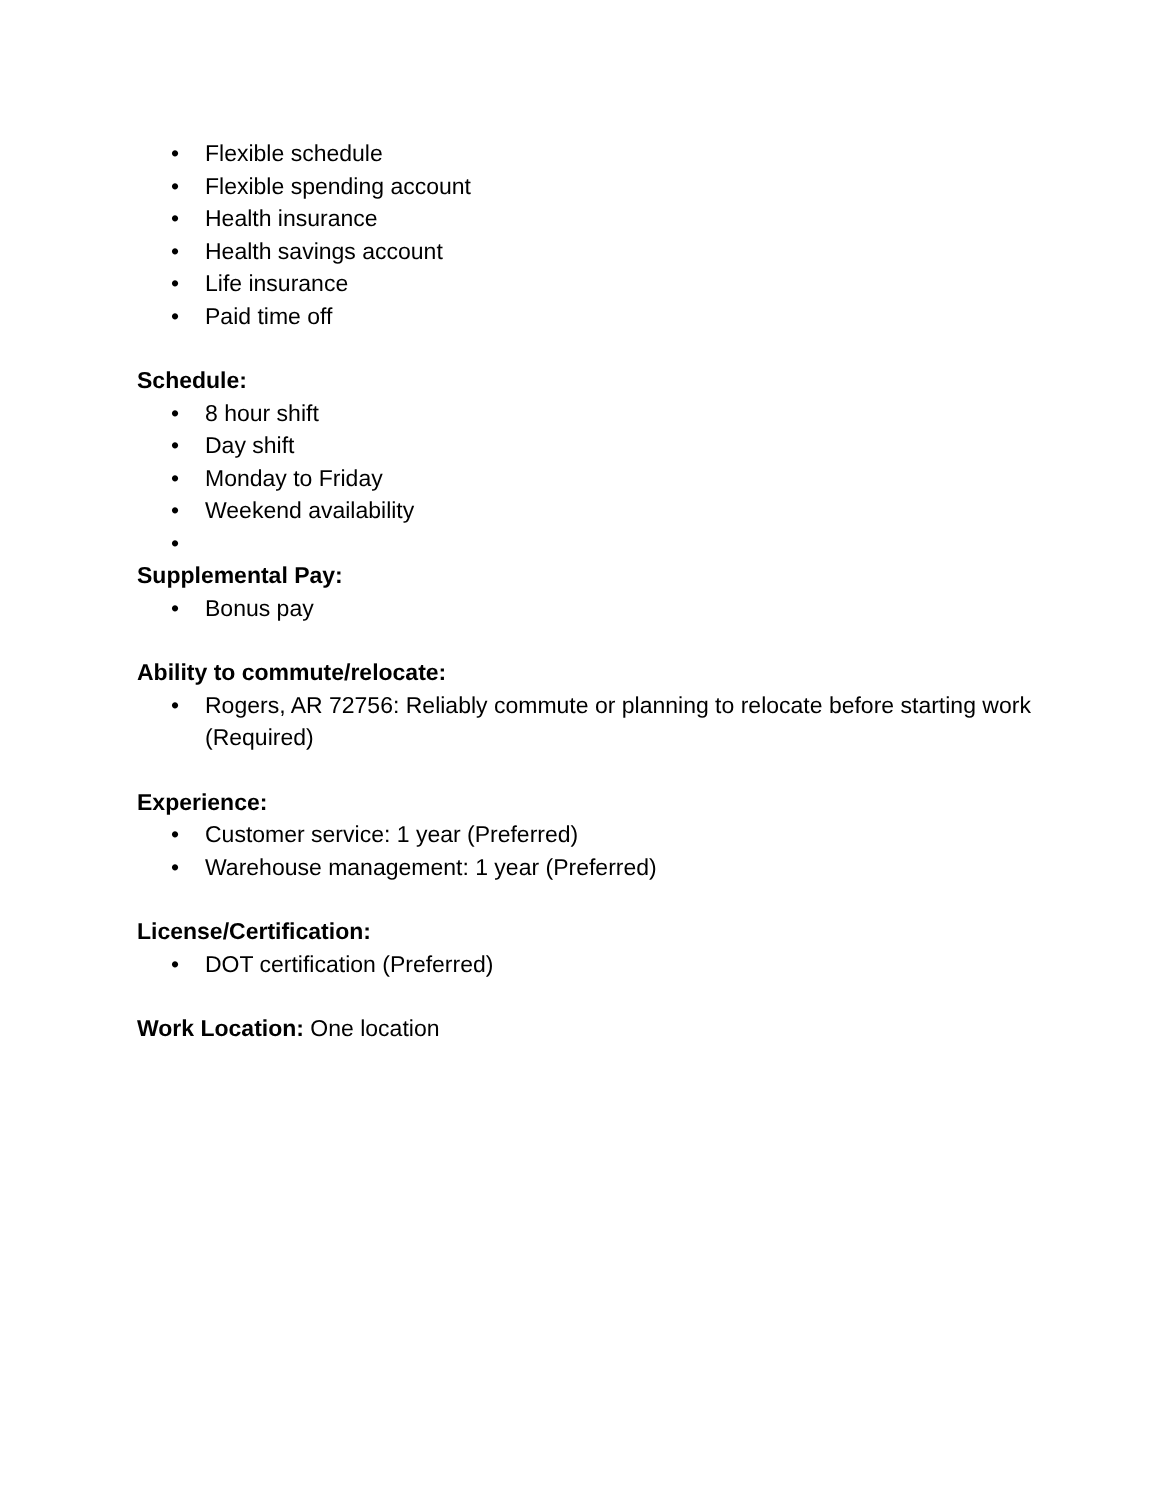• Flexible schedule
• Flexible spending account
• Health insurance
• Health savings account
• Life insurance
• Paid time off
Schedule:
• 8 hour shift
• Day shift
• Monday to Friday
• Weekend availability
•
Supplemental Pay:
• Bonus pay
Ability to commute/relocate:
• Rogers, AR 72756: Reliably commute or planning to relocate before starting work (Required)
Experience:
• Customer service: 1 year (Preferred)
• Warehouse management: 1 year (Preferred)
License/Certification:
• DOT certification (Preferred)
Work Location: One location